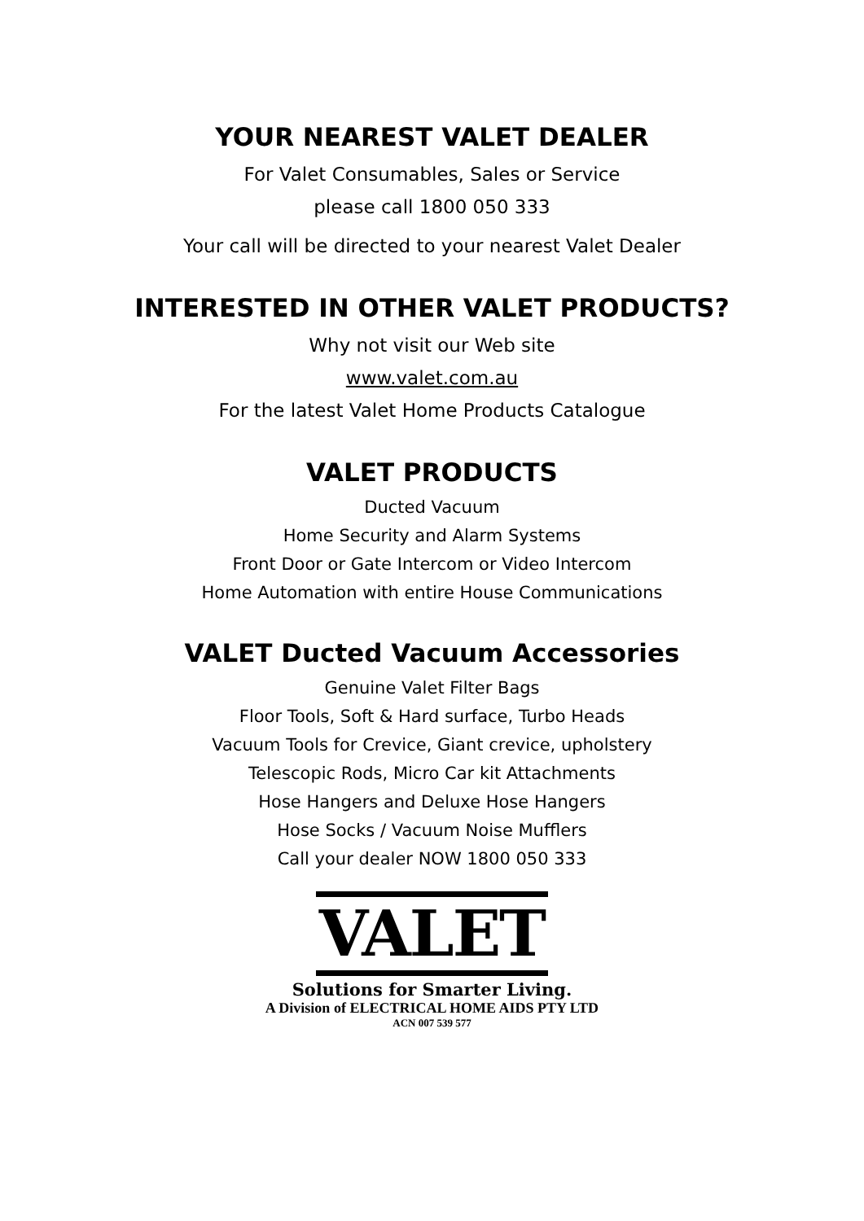YOUR NEAREST VALET DEALER
For Valet Consumables, Sales or Service
please call 1800 050 333
Your call will be directed to your nearest Valet Dealer
INTERESTED IN OTHER VALET PRODUCTS?
Why not visit our Web site
www.valet.com.au
For the latest Valet Home Products Catalogue
VALET PRODUCTS
Ducted Vacuum
Home Security and Alarm Systems
Front Door or Gate Intercom or Video Intercom
Home Automation with entire House Communications
VALET Ducted Vacuum Accessories
Genuine Valet Filter Bags
Floor Tools, Soft & Hard surface, Turbo Heads
Vacuum Tools for Crevice, Giant crevice, upholstery
Telescopic Rods, Micro Car kit Attachments
Hose Hangers and Deluxe Hose Hangers
Hose Socks / Vacuum Noise Mufflers
Call your dealer NOW 1800 050 333
VALET
Solutions for Smarter Living.
A Division of ELECTRICAL HOME AIDS PTY LTD
ACN 007 539 577